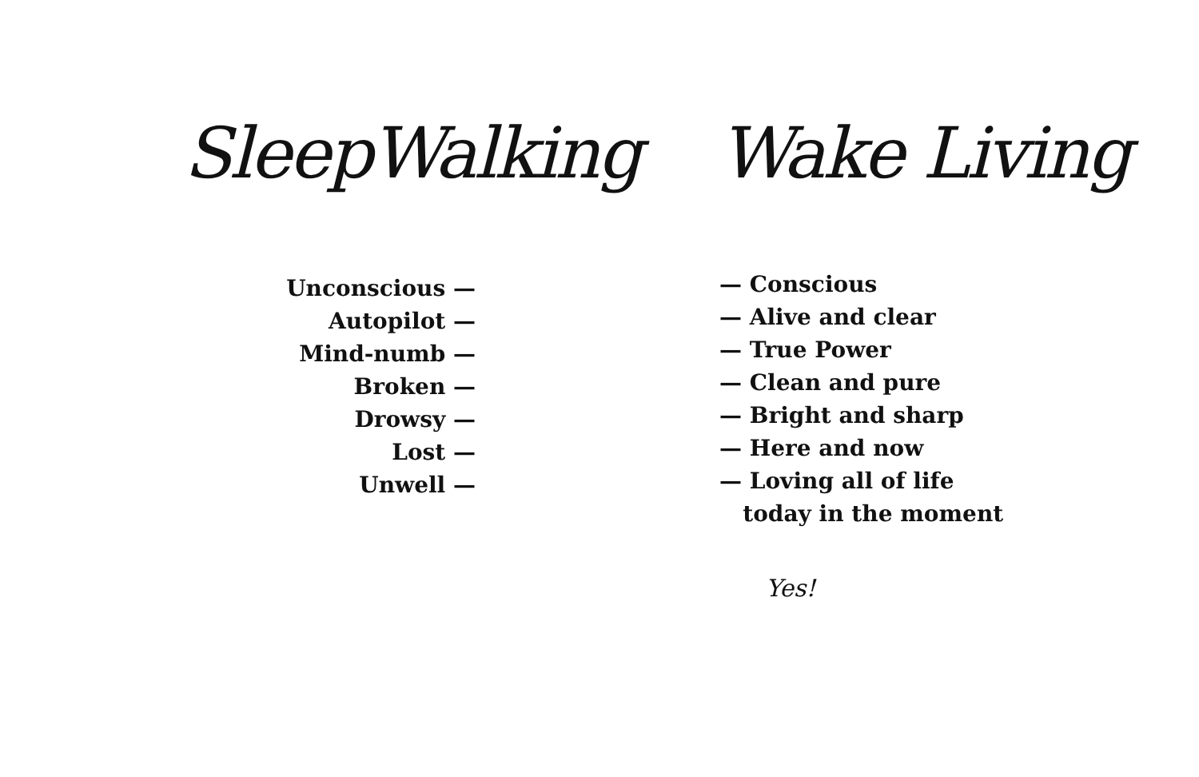SleepWalking
Unconscious —
Autopilot —
Mind-numb —
Broken —
Drowsy —
Lost —
Unwell —
Wake Living
— Conscious
— Alive and clear
— True Power
— Clean and pure
— Bright and sharp
— Here and now
— Loving all of life
today in the moment
Yes!